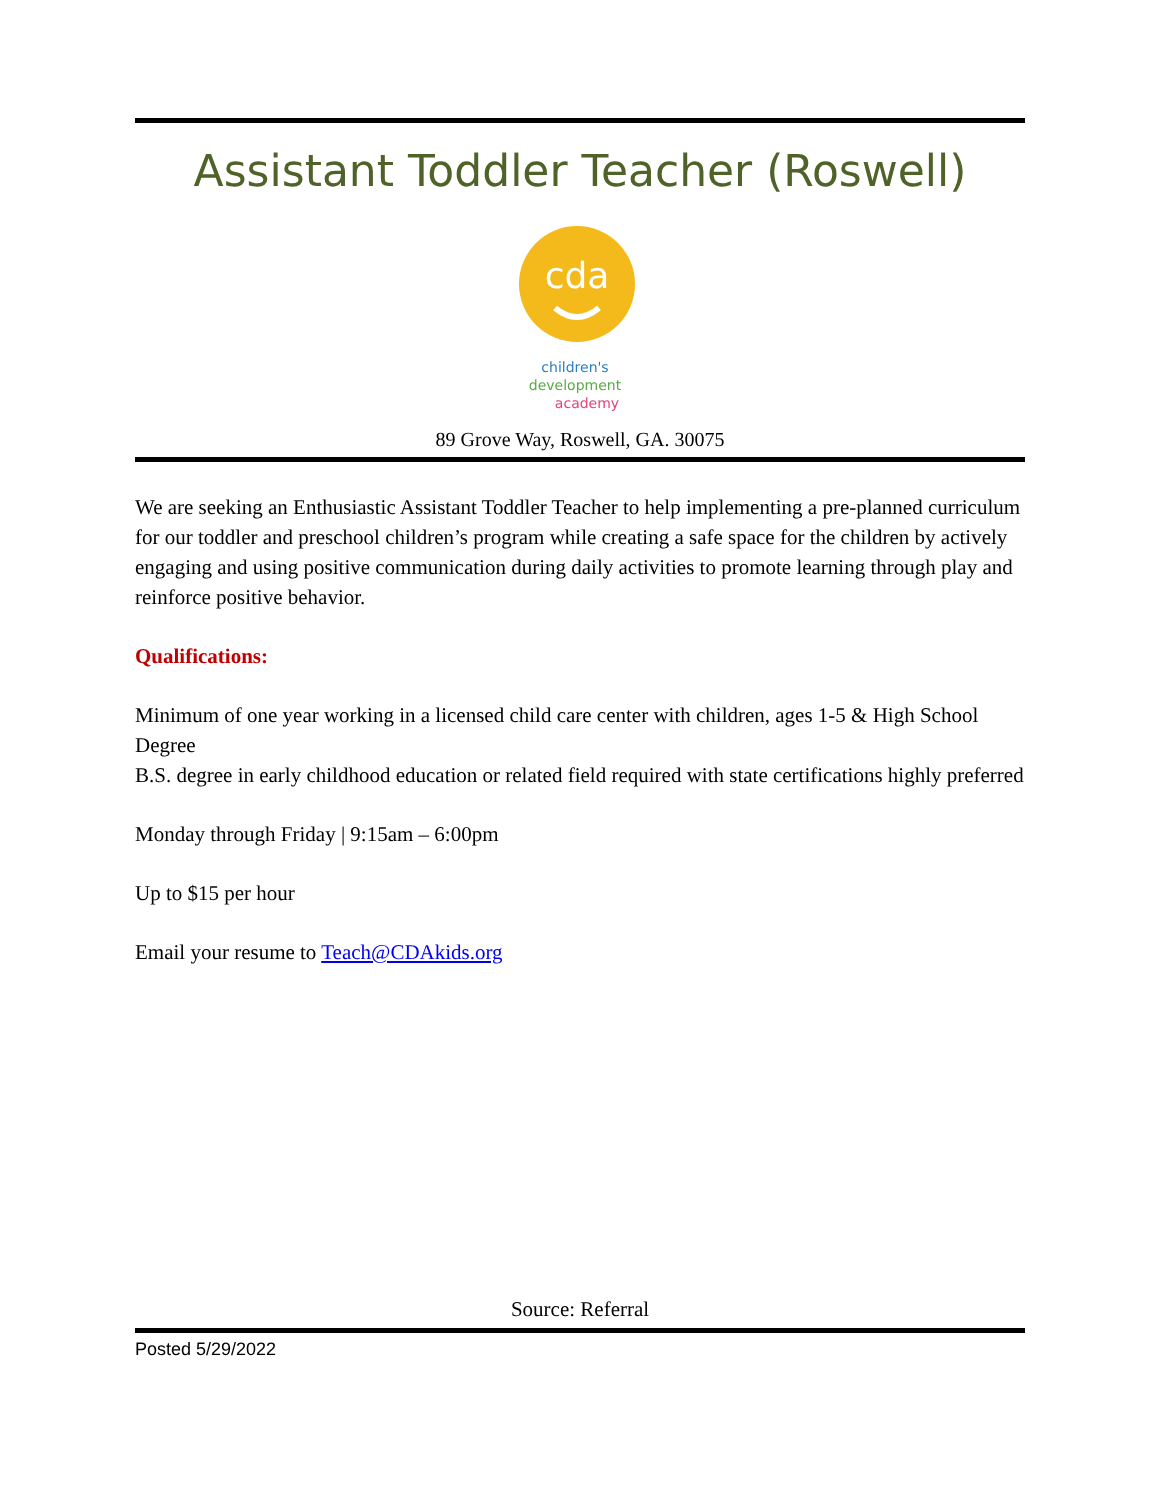Assistant Toddler Teacher (Roswell)
cda
children's
development
academy
89 Grove Way, Roswell, GA. 30075
We are seeking an Enthusiastic Assistant Toddler Teacher to help implementing a pre-planned curriculum for our toddler and preschool children’s program while creating a safe space for the children by actively engaging and using positive communication during daily activities to promote learning through play and reinforce positive behavior.
Qualifications:
Minimum of one year working in a licensed child care center with children, ages 1-5 & High School Degree
B.S. degree in early childhood education or related field required with state certifications highly preferred
Monday through Friday | 9:15am – 6:00pm
Up to $15 per hour
Email your resume to Teach@CDAkids.org
Source: Referral
Posted 5/29/2022